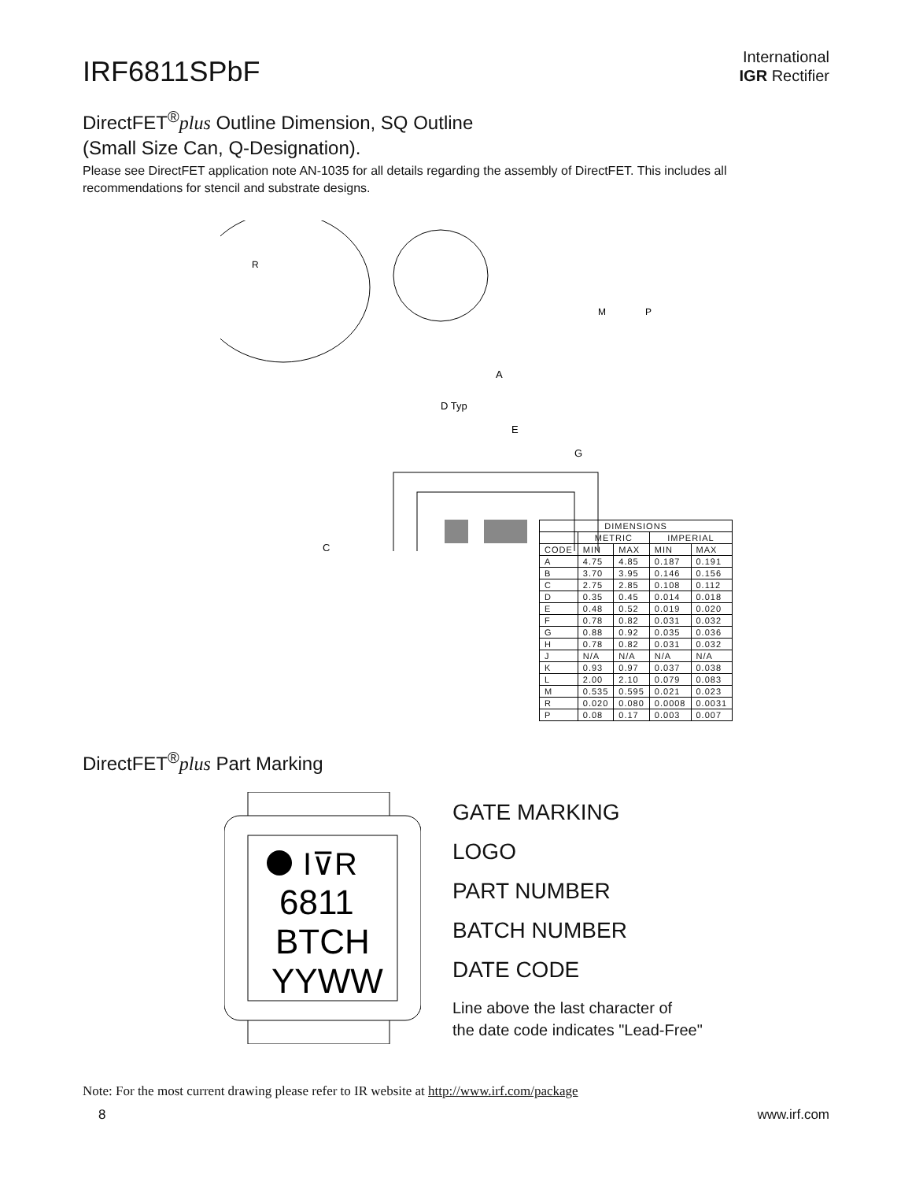IRF6811SPbF
International
IGR Rectifier
DirectFET<sup>®</sup>plus Outline Dimension, SQ Outline
(Small Size Can, Q-Designation).
Please see DirectFET application note AN-1035 for all details regarding the assembly of DirectFET. This includes all recommendations for stencil and substrate designs.
R
M
P
A
D Typ
E
G
C
| DIMENSIONS | | | | |
| --- | --- | --- | --- | --- |
| | METRIC | | IMPERIAL | |
| CODE | MIN | MAX | MIN | MAX |
| A | 4.75 | 4.85 | 0.187 | 0.191 |
| B | 3.70 | 3.95 | 0.146 | 0.156 |
| C | 2.75 | 2.85 | 0.108 | 0.112 |
| D | 0.35 | 0.45 | 0.014 | 0.018 |
| E | 0.48 | 0.52 | 0.019 | 0.020 |
| F | 0.78 | 0.82 | 0.031 | 0.032 |
| G | 0.88 | 0.92 | 0.035 | 0.036 |
| H | 0.78 | 0.82 | 0.031 | 0.032 |
| J | N/A | N/A | N/A | N/A |
| K | 0.93 | 0.97 | 0.037 | 0.038 |
| L | 2.00 | 2.10 | 0.079 | 0.083 |
| M | 0.535 | 0.595 | 0.021 | 0.023 |
| R | 0.020 | 0.080 | 0.0008 | 0.0031 |
| P | 0.08 | 0.17 | 0.003 | 0.007 |
DirectFET<sup>®</sup>plus Part Marking
I⊽R
6811
BTCH
YYWW
GATE MARKING
LOGO
PART NUMBER
BATCH NUMBER
DATE CODE
Line above the last character of
the date code indicates "Lead-Free"
Note: For the most current drawing please refer to IR website at http://www.irf.com/package
8 www.irf.com